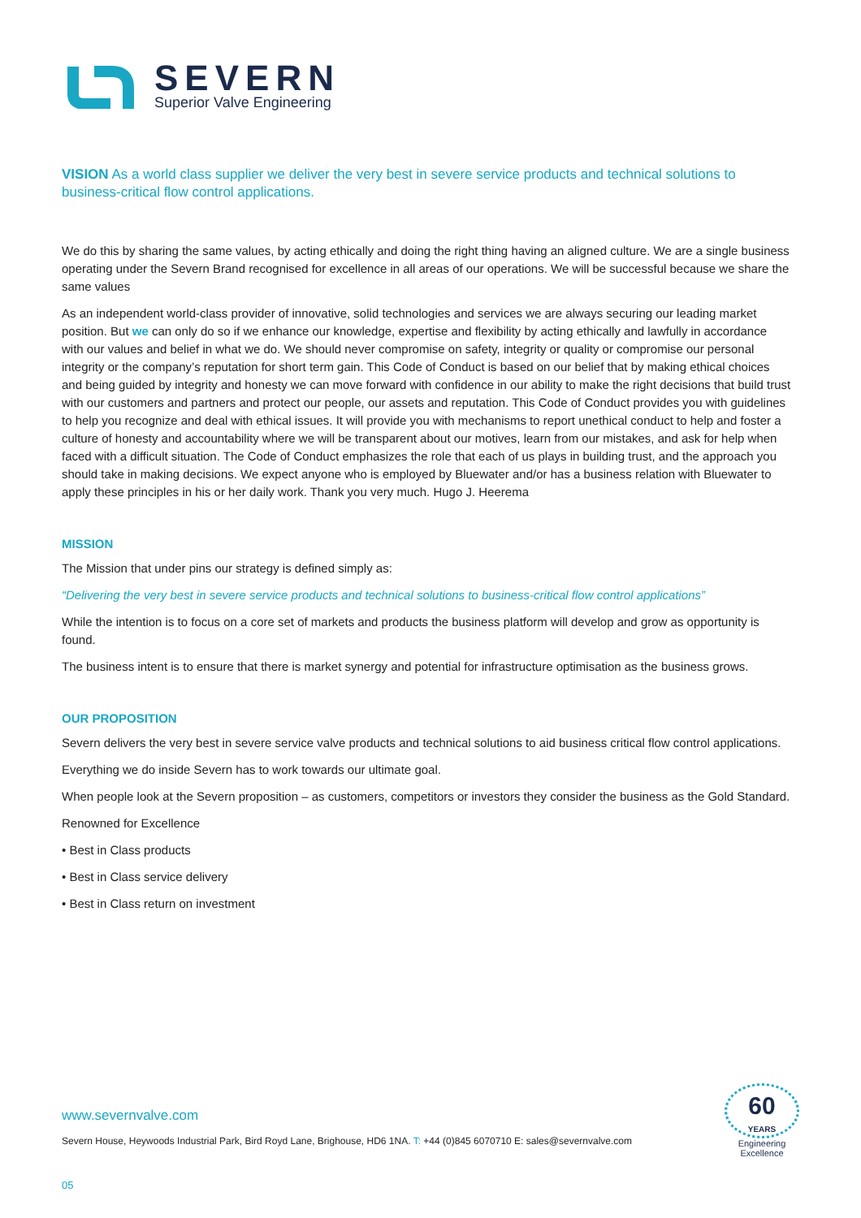SEVERN
Superior Valve Engineering
VISION As a world class supplier we deliver the very best in severe service products and technical solutions to business-critical flow control applications.
We do this by sharing the same values, by acting ethically and doing the right thing having an aligned culture. We are a single business operating under the Severn Brand recognised for excellence in all areas of our operations. We will be successful because we share the same values
As an independent world-class provider of innovative, solid technologies and services we are always securing our leading market position. But we can only do so if we enhance our knowledge, expertise and flexibility by acting ethically and lawfully in accordance with our values and belief in what we do. We should never compromise on safety, integrity or quality or compromise our personal integrity or the company’s reputation for short term gain. This Code of Conduct is based on our belief that by making ethical choices and being guided by integrity and honesty we can move forward with confidence in our ability to make the right decisions that build trust with our customers and partners and protect our people, our assets and reputation. This Code of Conduct provides you with guidelines to help you recognize and deal with ethical issues. It will provide you with mechanisms to report unethical conduct to help and foster a culture of honesty and accountability where we will be transparent about our motives, learn from our mistakes, and ask for help when faced with a difficult situation. The Code of Conduct emphasizes the role that each of us plays in building trust, and the approach you should take in making decisions. We expect anyone who is employed by Bluewater and/or has a business relation with Bluewater to apply these principles in his or her daily work. Thank you very much. Hugo J. Heerema
MISSION
The Mission that under pins our strategy is defined simply as:
“Delivering the very best in severe service products and technical solutions to business-critical flow control applications”
While the intention is to focus on a core set of markets and products the business platform will develop and grow as opportunity is found.
The business intent is to ensure that there is market synergy and potential for infrastructure optimisation as the business grows.
OUR PROPOSITION
Severn delivers the very best in severe service valve products and technical solutions to aid business critical flow control applications.
Everything we do inside Severn has to work towards our ultimate goal.
When people look at the Severn proposition – as customers, competitors or investors they consider the business as the Gold Standard.
Renowned for Excellence
• Best in Class products
• Best in Class service delivery
• Best in Class return on investment
www.severnvalve.com
Severn House, Heywoods Industrial Park, Bird Royd Lane, Brighouse, HD6 1NA. T: +44 (0)845 6070710 E: sales@severnvalve.com
60
YEARS
Engineering
Excellence
05